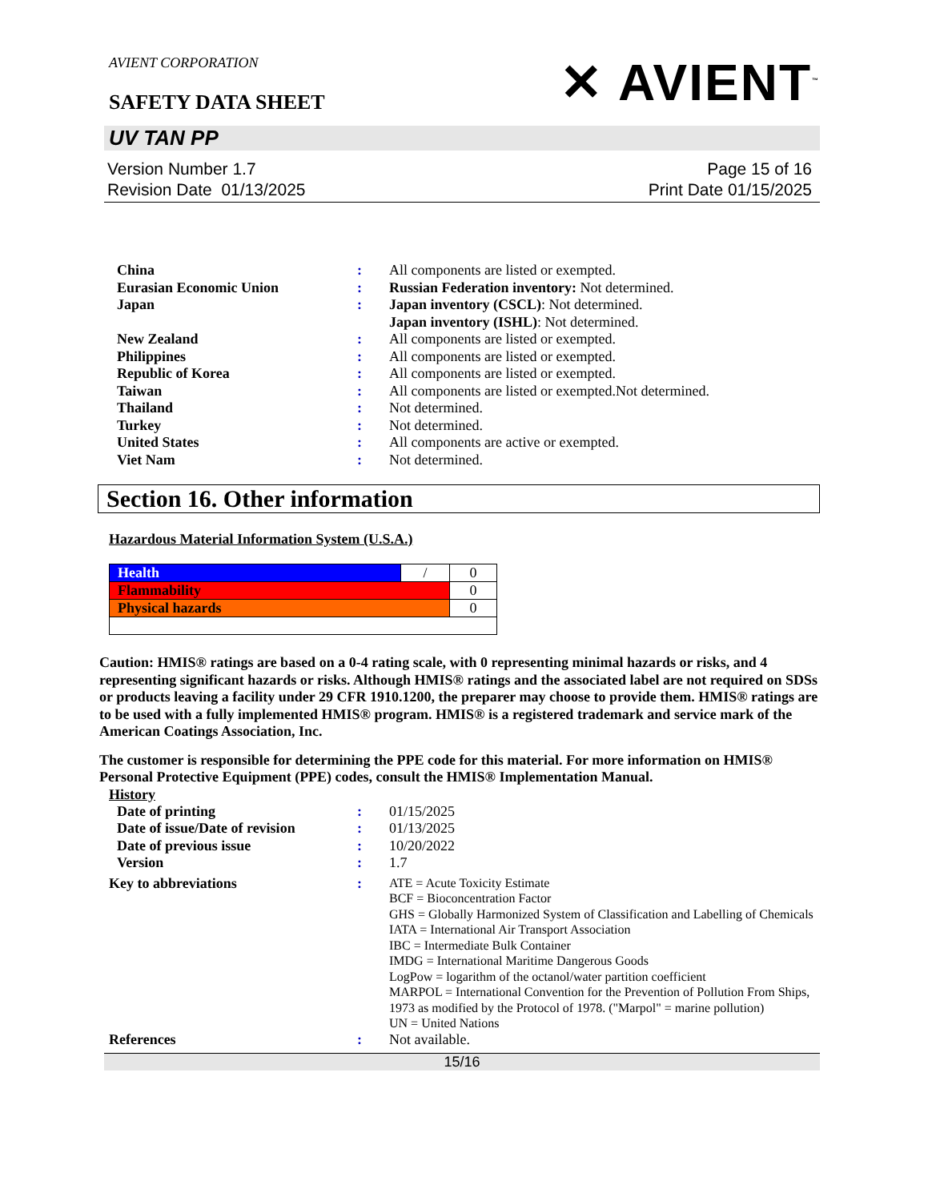AVIENT CORPORATION
SAFETY DATA SHEET
✕ AVIENT<sup>™</sup>
UV TAN PP
Version Number 1.7
Revision Date 01/13/2025
Page 15 of 16
Print Date 01/15/2025
| China | : | All components are listed or exempted. |
| Eurasian Economic Union | : | Russian Federation inventory: Not determined. |
| Japan | : | Japan inventory (CSCL) : Not determined. Japan inventory (ISHL) : Not determined. |
| New Zealand | : | All components are listed or exempted. |
| Philippines | : | All components are listed or exempted. |
| Republic of Korea | : | All components are listed or exempted. |
| Taiwan | : | All components are listed or exempted.Not determined. |
| Thailand | : | Not determined. |
| Turkey | : | Not determined. |
| United States | : | All components are active or exempted. |
| Viet Nam | : | Not determined. |
Section 16. Other information
Hazardous Material Information System (U.S.A.)
| Health | / | 0 |
| Flammability | | 0 |
| Physical hazards | | 0 |
Caution: HMIS® ratings are based on a 0-4 rating scale, with 0 representing minimal hazards or risks, and 4 representing significant hazards or risks. Although HMIS® ratings and the associated label are not required on SDSs or products leaving a facility under 29 CFR 1910.1200, the preparer may choose to provide them. HMIS® ratings are to be used with a fully implemented HMIS® program. HMIS® is a registered trademark and service mark of the American Coatings Association, Inc.
The customer is responsible for determining the PPE code for this material. For more information on HMIS® Personal Protective Equipment (PPE) codes, consult the HMIS® Implementation Manual.
History
| Date of printing | : | 01/15/2025 |
| Date of issue/Date of revision | : | 01/13/2025 |
| Date of previous issue | : | 10/20/2022 |
| Version | : | 1.7 |
| Key to abbreviations | : | ATE = Acute Toxicity Estimate BCF = Bioconcentration Factor GHS = Globally Harmonized System of Classification and Labelling of Chemicals IATA = International Air Transport Association IBC = Intermediate Bulk Container IMDG = International Maritime Dangerous Goods LogPow = logarithm of the octanol/water partition coefficient MARPOL = International Convention for the Prevention of Pollution From Ships, 1973 as modified by the Protocol of 1978. ("Marpol" = marine pollution) UN = United Nations |
| References | : | Not available. |
15/16